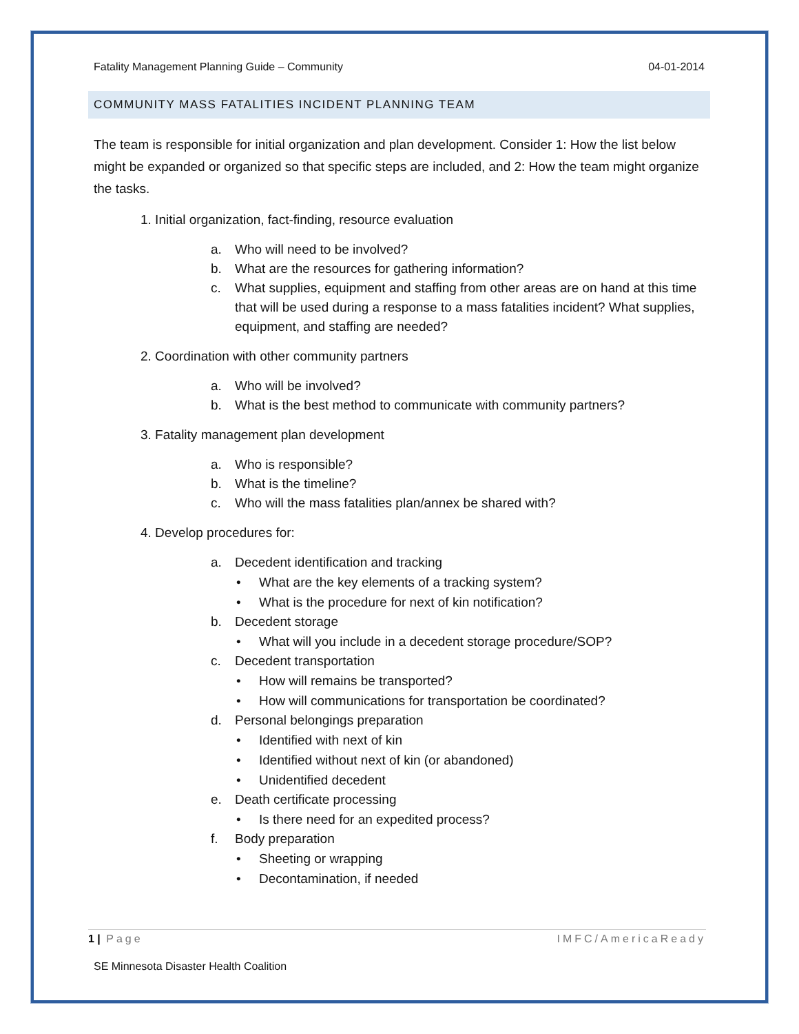Fatality Management Planning Guide – Community 04-01-2014
COMMUNITY MASS FATALITIES INCIDENT PLANNING TEAM
The team is responsible for initial organization and plan development. Consider 1: How the list below might be expanded or organized so that specific steps are included, and 2: How the team might organize the tasks.
1. Initial organization, fact-finding, resource evaluation
a. Who will need to be involved?
b. What are the resources for gathering information?
c. What supplies, equipment and staffing from other areas are on hand at this time that will be used during a response to a mass fatalities incident? What supplies, equipment, and staffing are needed?
2. Coordination with other community partners
a. Who will be involved?
b. What is the best method to communicate with community partners?
3. Fatality management plan development
a. Who is responsible?
b. What is the timeline?
c. Who will the mass fatalities plan/annex be shared with?
4. Develop procedures for:
a. Decedent identification and tracking
• What are the key elements of a tracking system?
• What is the procedure for next of kin notification?
b. Decedent storage
• What will you include in a decedent storage procedure/SOP?
c. Decedent transportation
• How will remains be transported?
• How will communications for transportation be coordinated?
d. Personal belongings preparation
• Identified with next of kin
• Identified without next of kin (or abandoned)
• Unidentified decedent
e. Death certificate processing
• Is there need for an expedited process?
f. Body preparation
• Sheeting or wrapping
• Decontamination, if needed
1 | Page IMFC/AmericaReady
SE Minnesota Disaster Health Coalition